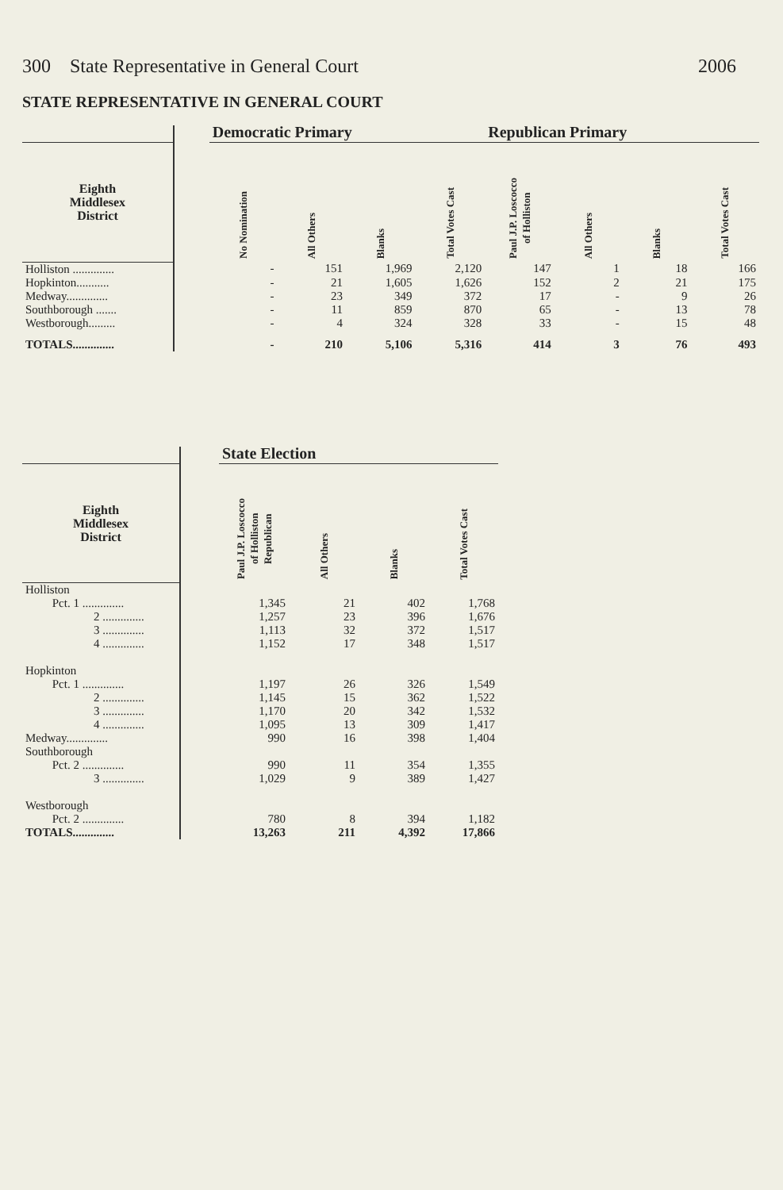300 State Representative in General Court 2006
STATE REPRESENTATIVE IN GENERAL COURT
| | | Democratic Primary | | | | Republican Primary | | | |
| --- | --- | --- | --- | --- | --- | --- | --- | --- | --- |
| Eighth Middlesex District | | No Nomination | All Others | Blanks | Total Votes Cast | Paul J.P. Loscocco of Holliston | All Others | Blanks | Total Votes Cast |
| Holliston .............. | | - | 151 | 1,969 | 2,120 | 147 | 1 | 18 | 166 |
| Hopkinton........... | | - | 21 | 1,605 | 1,626 | 152 | 2 | 21 | 175 |
| Medway.............. | | - | 23 | 349 | 372 | 17 | - | 9 | 26 |
| Southborough ....... | | - | 11 | 859 | 870 | 65 | - | 13 | 78 |
| Westborough......... | | - | 4 | 324 | 328 | 33 | - | 15 | 48 |
| TOTALS.............. | | - | 210 | 5,106 | 5,316 | 414 | 3 | 76 | 493 |
| | | State Election | | | |
| --- | --- | --- | --- | --- | --- |
| Eighth Middlesex District | | Paul J.P. Loscocco of Holliston Republican | All Others | Blanks | Total Votes Cast |
| Holliston | | | | | |
| Pct. 1 .............. | | 1,345 | 21 | 402 | 1,768 |
| 2 .............. | | 1,257 | 23 | 396 | 1,676 |
| 3 .............. | | 1,113 | 32 | 372 | 1,517 |
| 4 .............. | | 1,152 | 17 | 348 | 1,517 |
| Hopkinton | | | | | |
| Pct. 1 .............. | | 1,197 | 26 | 326 | 1,549 |
| 2 .............. | | 1,145 | 15 | 362 | 1,522 |
| 3 .............. | | 1,170 | 20 | 342 | 1,532 |
| 4 .............. | | 1,095 | 13 | 309 | 1,417 |
| Medway.............. | | 990 | 16 | 398 | 1,404 |
| Southborough | | | | | |
| Pct. 2 .............. | | 990 | 11 | 354 | 1,355 |
| 3 .............. | | 1,029 | 9 | 389 | 1,427 |
| Westborough | | | | | |
| Pct. 2 .............. | | 780 | 8 | 394 | 1,182 |
| TOTALS.............. | | 13,263 | 211 | 4,392 | 17,866 |